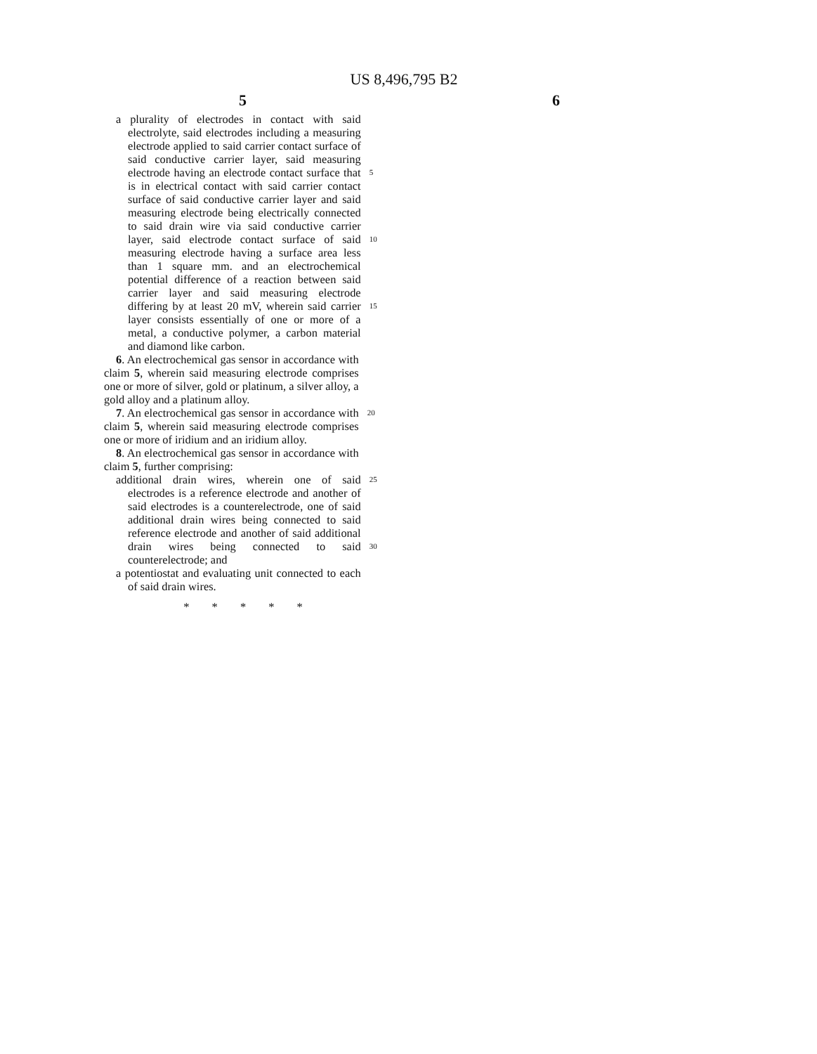US 8,496,795 B2
5 6
a plurality of electrodes in contact with said electrolyte, said electrodes including a measuring electrode applied to said carrier contact surface of said conductive carrier layer, said measuring electrode having an electrode contact surface that is in electrical contact with said carrier contact surface of said conductive carrier layer and said measuring electrode being electrically connected to said drain wire via said conductive carrier layer, said electrode contact surface of said measuring electrode having a surface area less than 1 square mm. and an electrochemical potential difference of a reaction between said carrier layer and said measuring electrode differing by at least 20 mV, wherein said carrier layer consists essentially of one or more of a metal, a conductive polymer, a carbon material and diamond like carbon.
5
10
15
6. An electrochemical gas sensor in accordance with claim 5, wherein said measuring electrode comprises one or more of silver, gold or platinum, a silver alloy, a gold alloy and a platinum alloy.
7. An electrochemical gas sensor in accordance with claim 5, wherein said measuring electrode comprises one or more of iridium and an iridium alloy.
20
8. An electrochemical gas sensor in accordance with claim 5, further comprising:
additional drain wires, wherein one of said electrodes is a reference electrode and another of said electrodes is a counterelectrode, one of said additional drain wires being connected to said reference electrode and another of said additional drain wires being connected to said counterelectrode; and
25
30
a potentiostat and evaluating unit connected to each of said drain wires.
* * * * *